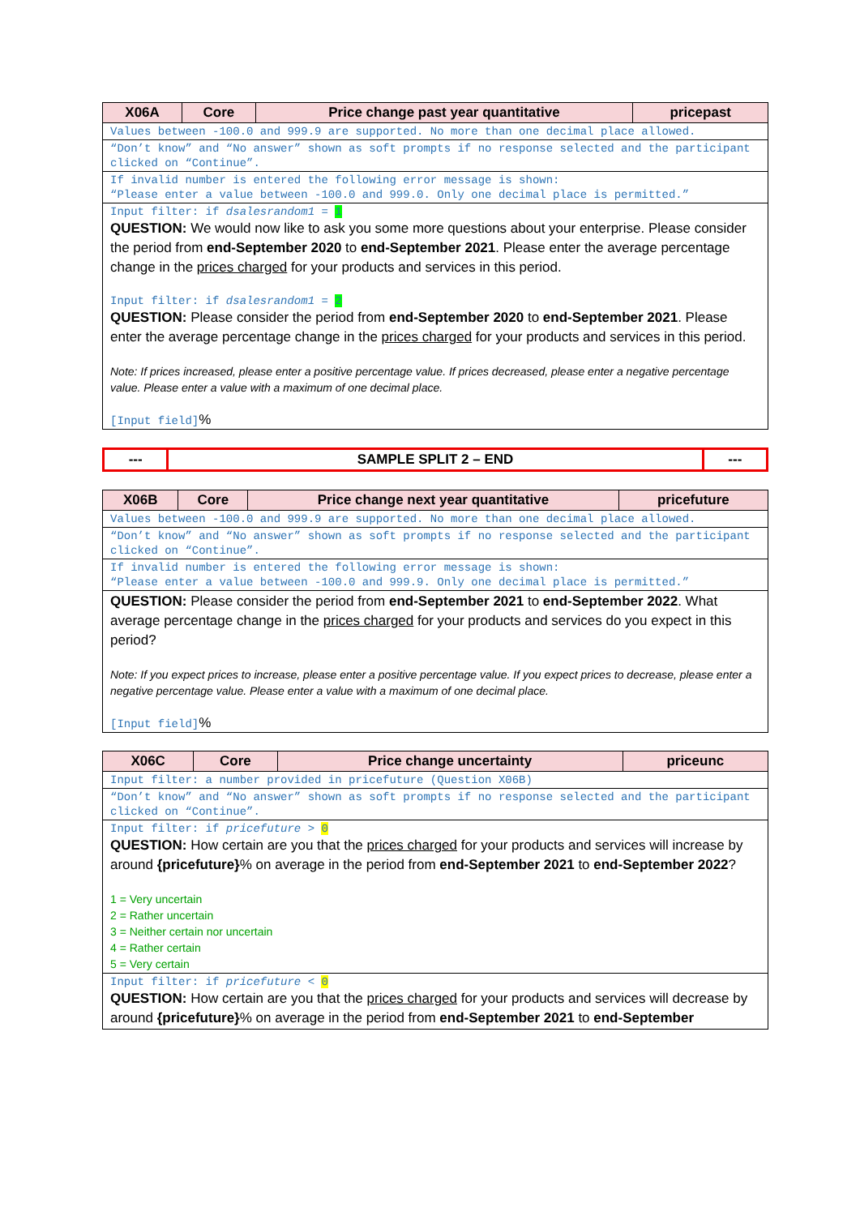| X06A | Core | Price change past year quantitative | pricepast |
| --- | --- | --- | --- |
| Values between -100.0 and 999.9 are supported. No more than one decimal place allowed. | | | |
| “Don’t know” and “No answer” shown as soft prompts if no response selected and the participant clicked on “Continue”. | | | |
| If invalid number is entered the following error message is shown: “Please enter a value between -100.0 and 999.0. Only one decimal place is permitted.” | | | |
| Input filter: if dsalesrandom1 = 1 QUESTION: We would now like to ask you some more questions about your enterprise. Please consider the period from end-September 2020 to end-September 2021 . Please enter the average percentage change in the prices charged for your products and services in this period. Input filter: if dsalesrandom1 = 2 QUESTION: Please consider the period from end-September 2020 to end-September 2021 . Please enter the average percentage change in the prices charged for your products and services in this period. Note: If prices increased, please enter a positive percentage value. If prices decreased, please enter a negative percentage value. Please enter a value with a maximum of one decimal place. [Input field] % | | | |
| --- | SAMPLE SPLIT 2 – END | --- |
| --- | --- | --- |
| X06B | Core | Price change next year quantitative | pricefuture |
| --- | --- | --- | --- |
| Values between -100.0 and 999.9 are supported. No more than one decimal place allowed. | | | |
| “Don’t know” and “No answer” shown as soft prompts if no response selected and the participant clicked on “Continue”. | | | |
| If invalid number is entered the following error message is shown: “Please enter a value between -100.0 and 999.9. Only one decimal place is permitted.” | | | |
| QUESTION: Please consider the period from end-September 2021 to end-September 2022 . What average percentage change in the prices charged for your products and services do you expect in this period? Note: If you expect prices to increase, please enter a positive percentage value. If you expect prices to decrease, please enter a negative percentage value. Please enter a value with a maximum of one decimal place. [Input field] % | | | |
| X06C | Core | Price change uncertainty | priceunc |
| --- | --- | --- | --- |
| Input filter: a number provided in pricefuture (Question X06B) | | | |
| “Don’t know” and “No answer” shown as soft prompts if no response selected and the participant clicked on “Continue”. | | | |
| Input filter: if pricefuture > 0 QUESTION: How certain are you that the prices charged for your products and services will increase by around {pricefuture} % on average in the period from end-September 2021 to end-September 2022 ? 1 = Very uncertain 2 = Rather uncertain 3 = Neither certain nor uncertain 4 = Rather certain 5 = Very certain | | | |
| Input filter: if pricefuture < 0 QUESTION: How certain are you that the prices charged for your products and services will decrease by around {pricefuture} % on average in the period from end-September 2021 to end-September | | | |